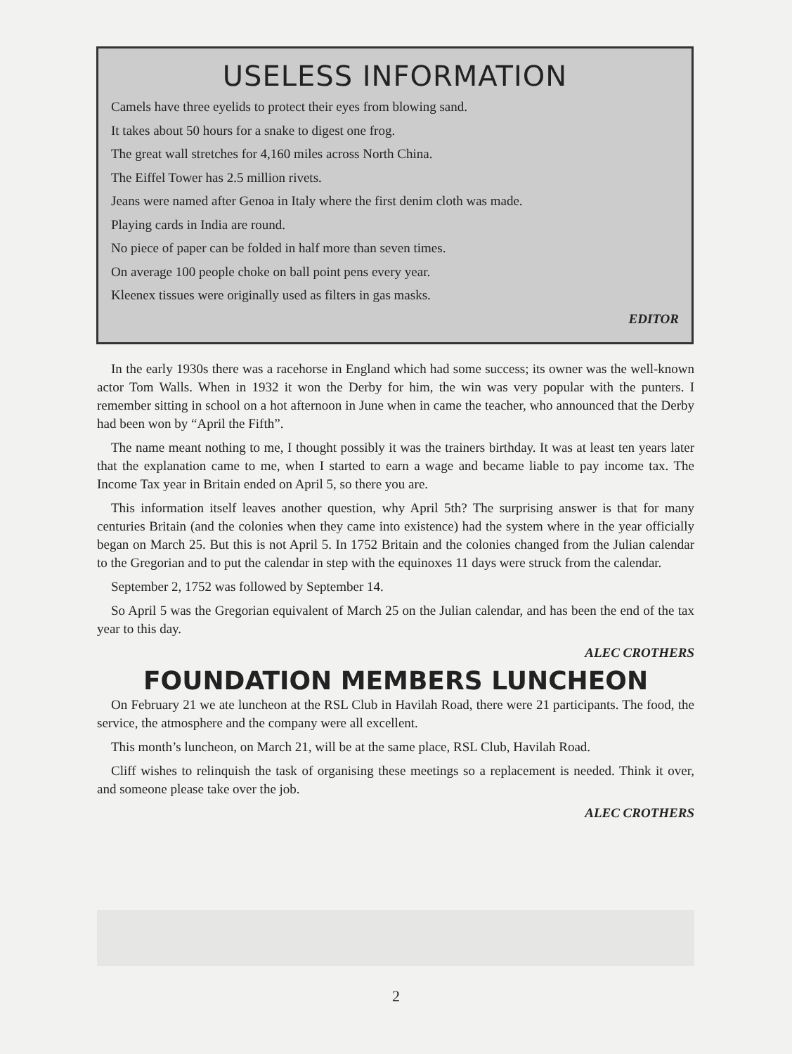USELESS INFORMATION
Camels have three eyelids to protect their eyes from blowing sand.
It takes about 50 hours for a snake to digest one frog.
The great wall stretches for 4,160 miles across North China.
The Eiffel Tower has 2.5 million rivets.
Jeans were named after Genoa in Italy where the first denim cloth was made.
Playing cards in India are round.
No piece of paper can be folded in half more than seven times.
On average 100 people choke on ball point pens every year.
Kleenex tissues were originally used as filters in gas masks.
EDITOR
In the early 1930s there was a racehorse in England which had some success; its owner was the well-known actor Tom Walls. When in 1932 it won the Derby for him, the win was very popular with the punters. I remember sitting in school on a hot afternoon in June when in came the teacher, who announced that the Derby had been won by “April the Fifth”.
The name meant nothing to me, I thought possibly it was the trainers birthday. It was at least ten years later that the explanation came to me, when I started to earn a wage and became liable to pay income tax. The Income Tax year in Britain ended on April 5, so there you are.
This information itself leaves another question, why April 5th? The surprising answer is that for many centuries Britain (and the colonies when they came into existence) had the system where in the year officially began on March 25. But this is not April 5. In 1752 Britain and the colonies changed from the Julian calendar to the Gregorian and to put the calendar in step with the equinoxes 11 days were struck from the calendar.
September 2, 1752 was followed by September 14.
So April 5 was the Gregorian equivalent of March 25 on the Julian calendar, and has been the end of the tax year to this day.
ALEC CROTHERS
FOUNDATION MEMBERS LUNCHEON
On February 21 we ate luncheon at the RSL Club in Havilah Road, there were 21 participants. The food, the service, the atmosphere and the company were all excellent.
This month’s luncheon, on March 21, will be at the same place, RSL Club, Havilah Road.
Cliff wishes to relinquish the task of organising these meetings so a replacement is needed. Think it over, and someone please take over the job.
ALEC CROTHERS
2